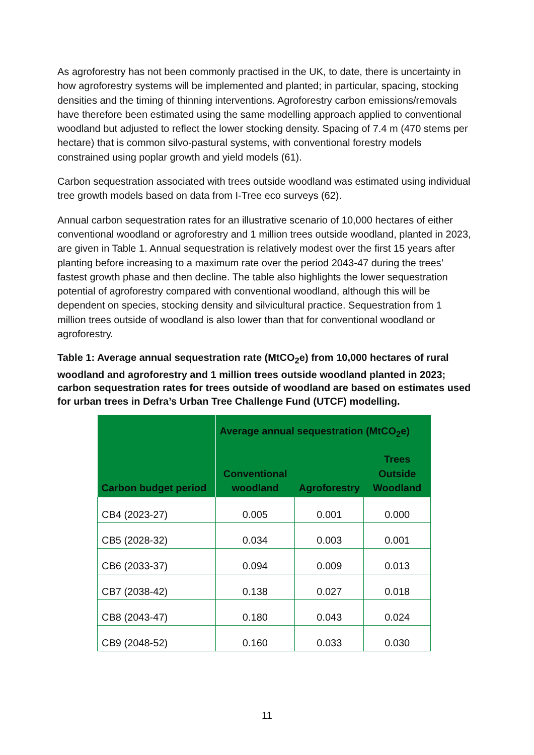As agroforestry has not been commonly practised in the UK, to date, there is uncertainty in how agroforestry systems will be implemented and planted; in particular, spacing, stocking densities and the timing of thinning interventions. Agroforestry carbon emissions/removals have therefore been estimated using the same modelling approach applied to conventional woodland but adjusted to reflect the lower stocking density. Spacing of 7.4 m (470 stems per hectare) that is common silvo-pastural systems, with conventional forestry models constrained using poplar growth and yield models (61).
Carbon sequestration associated with trees outside woodland was estimated using individual tree growth models based on data from I-Tree eco surveys (62).
Annual carbon sequestration rates for an illustrative scenario of 10,000 hectares of either conventional woodland or agroforestry and 1 million trees outside woodland, planted in 2023, are given in Table 1. Annual sequestration is relatively modest over the first 15 years after planting before increasing to a maximum rate over the period 2043-47 during the trees’ fastest growth phase and then decline. The table also highlights the lower sequestration potential of agroforestry compared with conventional woodland, although this will be dependent on species, stocking density and silvicultural practice. Sequestration from 1 million trees outside of woodland is also lower than that for conventional woodland or agroforestry.
Table 1: Average annual sequestration rate (MtCO<sub>2</sub>e) from 10,000 hectares of rural woodland and agroforestry and 1 million trees outside woodland planted in 2023; carbon sequestration rates for trees outside of woodland are based on estimates used for urban trees in Defra’s Urban Tree Challenge Fund (UTCF) modelling.
| Carbon budget period | Average annual sequestration (MtCO<sub>2</sub>e) | | |
| --- | --- | --- | --- |
| | Conventional woodland | Agroforestry | Trees Outside Woodland |
| CB4 (2023-27) | 0.005 | 0.001 | 0.000 |
| CB5 (2028-32) | 0.034 | 0.003 | 0.001 |
| CB6 (2033-37) | 0.094 | 0.009 | 0.013 |
| CB7 (2038-42) | 0.138 | 0.027 | 0.018 |
| CB8 (2043-47) | 0.180 | 0.043 | 0.024 |
| CB9 (2048-52) | 0.160 | 0.033 | 0.030 |
11